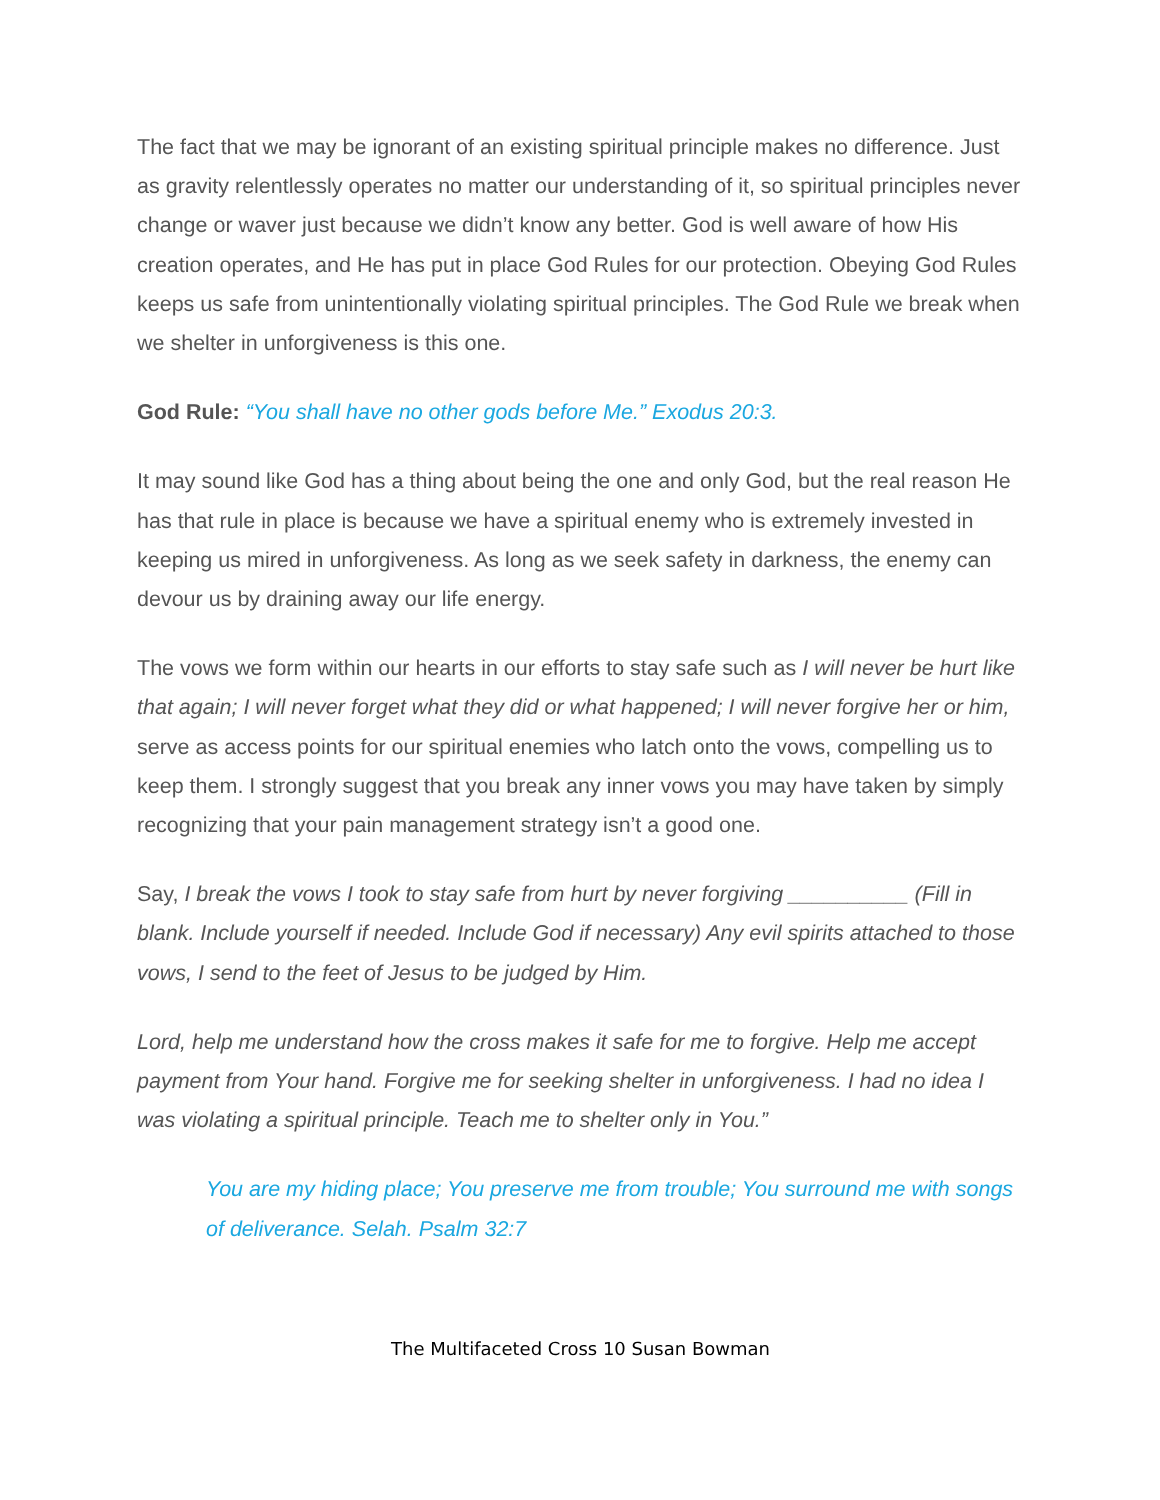The fact that we may be ignorant of an existing spiritual principle makes no difference. Just as gravity relentlessly operates no matter our understanding of it, so spiritual principles never change or waver just because we didn’t know any better. God is well aware of how His creation operates, and He has put in place God Rules for our protection. Obeying God Rules keeps us safe from unintentionally violating spiritual principles. The God Rule we break when we shelter in unforgiveness is this one.
God Rule: “You shall have no other gods before Me.” Exodus 20:3.
It may sound like God has a thing about being the one and only God, but the real reason He has that rule in place is because we have a spiritual enemy who is extremely invested in keeping us mired in unforgiveness. As long as we seek safety in darkness, the enemy can devour us by draining away our life energy.
The vows we form within our hearts in our efforts to stay safe such as I will never be hurt like that again; I will never forget what they did or what happened; I will never forgive her or him, serve as access points for our spiritual enemies who latch onto the vows, compelling us to keep them. I strongly suggest that you break any inner vows you may have taken by simply recognizing that your pain management strategy isn’t a good one.
Say, I break the vows I took to stay safe from hurt by never forgiving __________ (Fill in blank. Include yourself if needed. Include God if necessary) Any evil spirits attached to those vows, I send to the feet of Jesus to be judged by Him.
Lord, help me understand how the cross makes it safe for me to forgive. Help me accept payment from Your hand. Forgive me for seeking shelter in unforgiveness. I had no idea I was violating a spiritual principle. Teach me to shelter only in You.”
You are my hiding place; You preserve me from trouble; You surround me with songs of deliverance. Selah. Psalm 32:7
The Multifaceted Cross 10 Susan Bowman